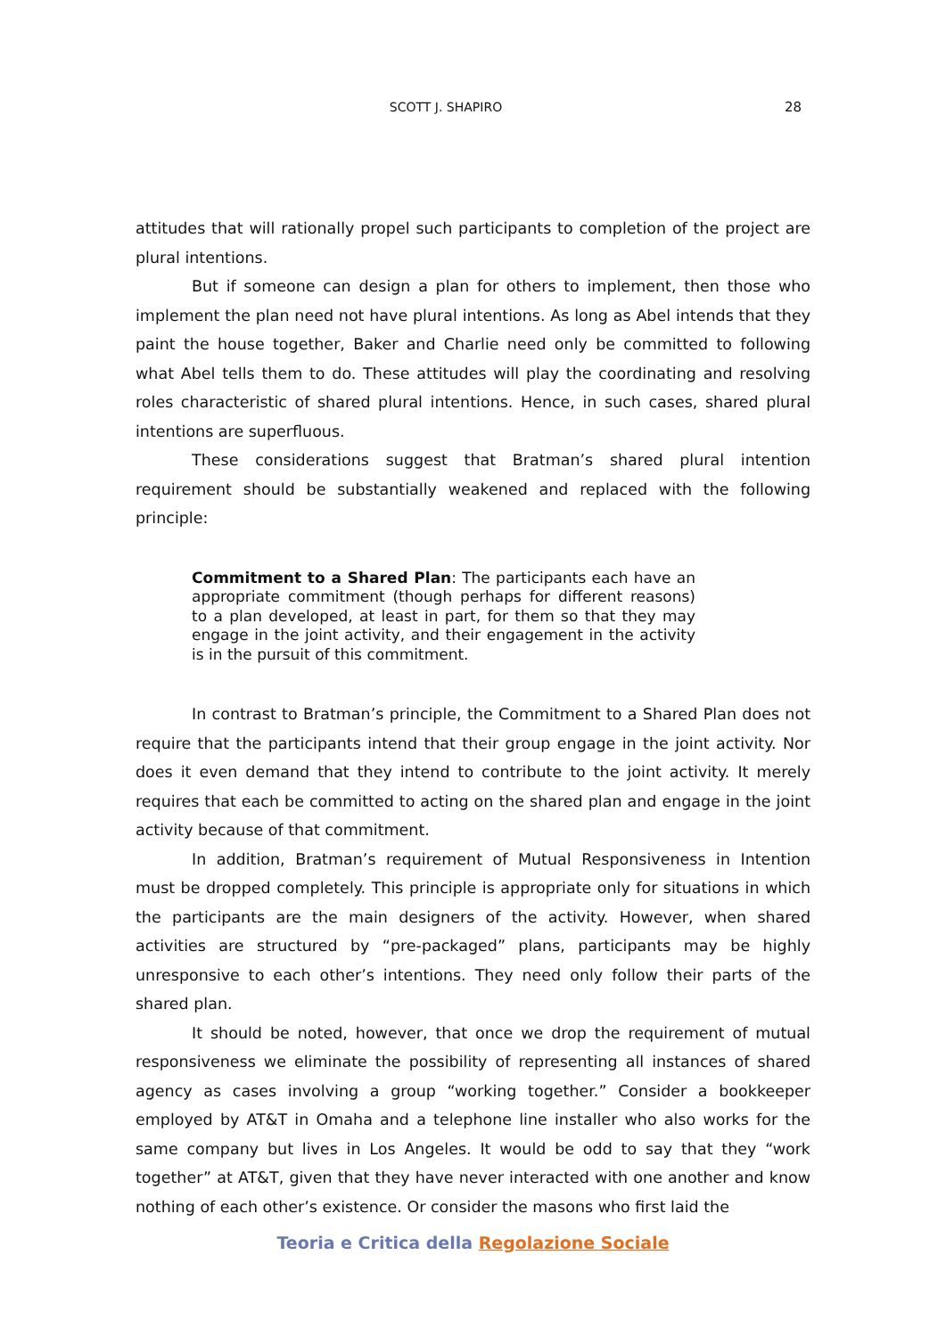SCOTT J. SHAPIRO 28
attitudes that will rationally propel such participants to completion of the project are plural intentions.
But if someone can design a plan for others to implement, then those who implement the plan need not have plural intentions. As long as Abel intends that they paint the house together, Baker and Charlie need only be committed to following what Abel tells them to do. These attitudes will play the coordinating and resolving roles characteristic of shared plural intentions. Hence, in such cases, shared plural intentions are superfluous.
These considerations suggest that Bratman’s shared plural intention requirement should be substantially weakened and replaced with the following principle:
Commitment to a Shared Plan: The participants each have an appropriate commitment (though perhaps for different reasons) to a plan developed, at least in part, for them so that they may engage in the joint activity, and their engagement in the activity is in the pursuit of this commitment.
In contrast to Bratman’s principle, the Commitment to a Shared Plan does not require that the participants intend that their group engage in the joint activity. Nor does it even demand that they intend to contribute to the joint activity. It merely requires that each be committed to acting on the shared plan and engage in the joint activity because of that commitment.
In addition, Bratman’s requirement of Mutual Responsiveness in Intention must be dropped completely. This principle is appropriate only for situations in which the participants are the main designers of the activity. However, when shared activities are structured by “pre-packaged” plans, participants may be highly unresponsive to each other’s intentions. They need only follow their parts of the shared plan.
It should be noted, however, that once we drop the requirement of mutual responsiveness we eliminate the possibility of representing all instances of shared agency as cases involving a group “working together.” Consider a bookkeeper employed by AT&T in Omaha and a telephone line installer who also works for the same company but lives in Los Angeles. It would be odd to say that they “work together” at AT&T, given that they have never interacted with one another and know nothing of each other’s existence. Or consider the masons who first laid the
Teoria e Critica della Regolazione Sociale